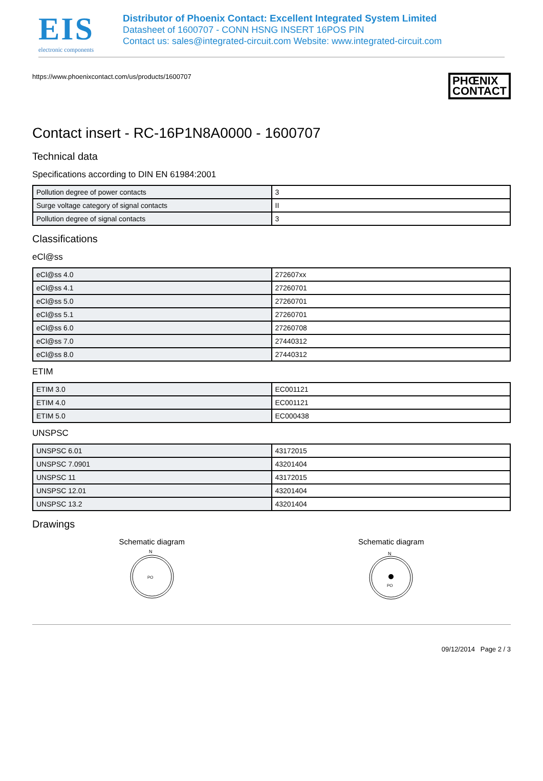EIS
electronic components
Distributor of Phoenix Contact: Excellent Integrated System Limited
Datasheet of 1600707 - CONN HSNG INSERT 16POS PIN
Contact us: sales@integrated-circuit.com Website: www.integrated-circuit.com
https://www.phoenixcontact.com/us/products/1600707 PHŒNIX
CONTACT
Contact insert - RC-16P1N8A0000 - 1600707
Technical data
Specifications according to DIN EN 61984:2001
| Pollution degree of power contacts | 3 |
| Surge voltage category of signal contacts | II |
| Pollution degree of signal contacts | 3 |
Classifications
eCl@ss
| eCl@ss 4.0 | 272607xx |
| eCl@ss 4.1 | 27260701 |
| eCl@ss 5.0 | 27260701 |
| eCl@ss 5.1 | 27260701 |
| eCl@ss 6.0 | 27260708 |
| eCl@ss 7.0 | 27440312 |
| eCl@ss 8.0 | 27440312 |
ETIM
| ETIM 3.0 | EC001121 |
| ETIM 4.0 | EC001121 |
| ETIM 5.0 | EC000438 |
UNSPSC
| UNSPSC 6.01 | 43172015 |
| UNSPSC 7.0901 | 43201404 |
| UNSPSC 11 | 43172015 |
| UNSPSC 12.01 | 43201404 |
| UNSPSC 13.2 | 43201404 |
Drawings
Schematic diagram
N
PO
Schematic diagram
N
PO
09/12/2014 Page 2 / 3